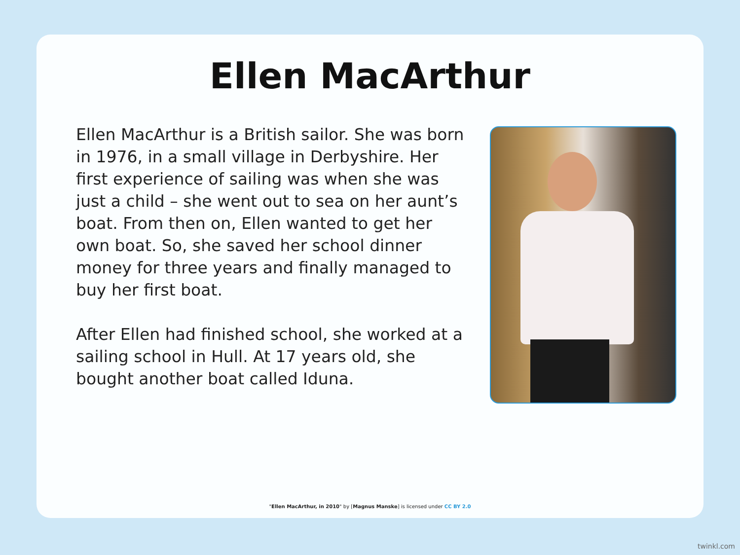Ellen MacArthur
Ellen MacArthur is a British sailor. She was born in 1976, in a small village in Derbyshire. Her first experience of sailing was when she was just a child – she went out to sea on her aunt’s boat. From then on, Ellen wanted to get her own boat. So, she saved her school dinner money for three years and finally managed to buy her first boat.
After Ellen had finished school, she worked at a sailing school in Hull. At 17 years old, she bought another boat called Iduna.
"Ellen MacArthur, in 2010" by [Magnus Manske] is licensed under CC BY 2.0
twinkl.com